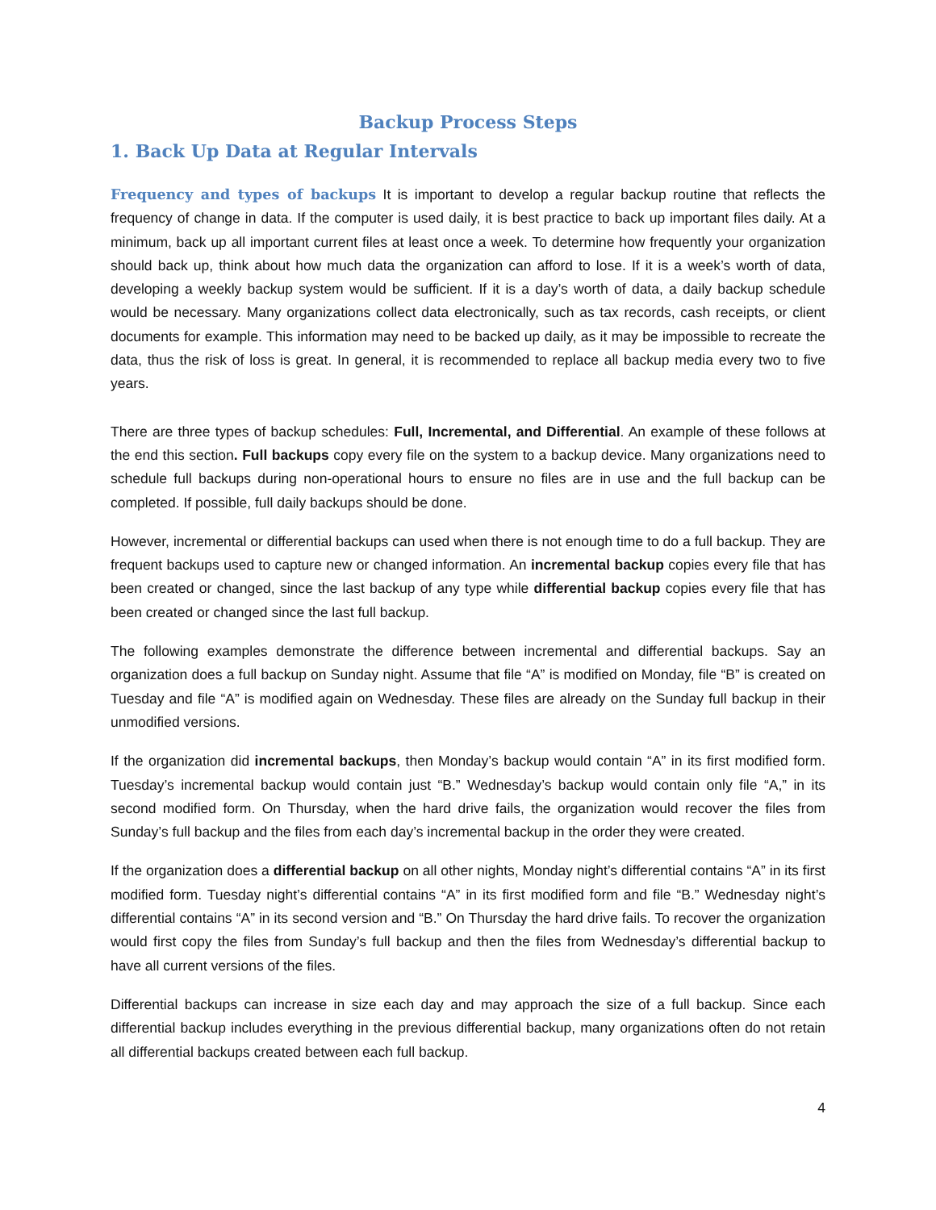Backup Process Steps
1. Back Up Data at Regular Intervals
Frequency and types of backups It is important to develop a regular backup routine that reflects the frequency of change in data. If the computer is used daily, it is best practice to back up important files daily. At a minimum, back up all important current files at least once a week. To determine how frequently your organization should back up, think about how much data the organization can afford to lose. If it is a week’s worth of data, developing a weekly backup system would be sufficient. If it is a day’s worth of data, a daily backup schedule would be necessary. Many organizations collect data electronically, such as tax records, cash receipts, or client documents for example. This information may need to be backed up daily, as it may be impossible to recreate the data, thus the risk of loss is great. In general, it is recommended to replace all backup media every two to five years.
There are three types of backup schedules: Full, Incremental, and Differential. An example of these follows at the end this section. Full backups copy every file on the system to a backup device. Many organizations need to schedule full backups during non-operational hours to ensure no files are in use and the full backup can be completed. If possible, full daily backups should be done.
However, incremental or differential backups can used when there is not enough time to do a full backup. They are frequent backups used to capture new or changed information. An incremental backup copies every file that has been created or changed, since the last backup of any type while differential backup copies every file that has been created or changed since the last full backup.
The following examples demonstrate the difference between incremental and differential backups. Say an organization does a full backup on Sunday night. Assume that file “A” is modified on Monday, file “B” is created on Tuesday and file “A” is modified again on Wednesday. These files are already on the Sunday full backup in their unmodified versions.
If the organization did incremental backups, then Monday’s backup would contain “A” in its first modified form. Tuesday’s incremental backup would contain just “B.” Wednesday’s backup would contain only file “A,” in its second modified form. On Thursday, when the hard drive fails, the organization would recover the files from Sunday’s full backup and the files from each day’s incremental backup in the order they were created.
If the organization does a differential backup on all other nights, Monday night’s differential contains “A” in its first modified form. Tuesday night’s differential contains “A” in its first modified form and file “B.” Wednesday night’s differential contains “A” in its second version and “B.” On Thursday the hard drive fails. To recover the organization would first copy the files from Sunday’s full backup and then the files from Wednesday’s differential backup to have all current versions of the files.
Differential backups can increase in size each day and may approach the size of a full backup. Since each differential backup includes everything in the previous differential backup, many organizations often do not retain all differential backups created between each full backup.
4